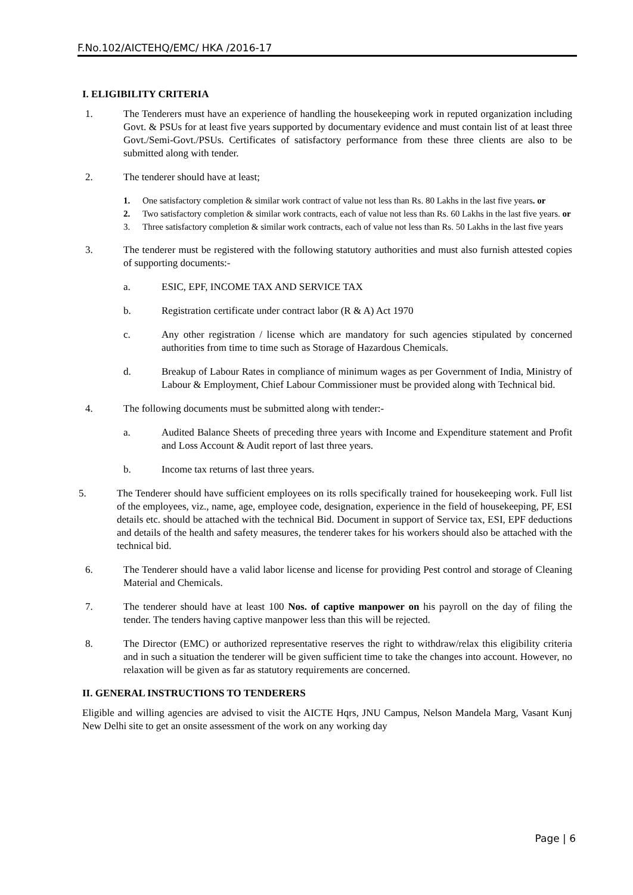F.No.102/AICTEHQ/EMC/ HKA /2016-17
I. ELIGIBILITY CRITERIA
1. The Tenderers must have an experience of handling the housekeeping work in reputed organization including Govt. & PSUs for at least five years supported by documentary evidence and must contain list of at least three Govt./Semi-Govt./PSUs. Certificates of satisfactory performance from these three clients are also to be submitted along with tender.
2. The tenderer should have at least;
1. One satisfactory completion & similar work contract of value not less than Rs. 80 Lakhs in the last five years. or
2. Two satisfactory completion & similar work contracts, each of value not less than Rs. 60 Lakhs in the last five years. or
3. Three satisfactory completion & similar work contracts, each of value not less than Rs. 50 Lakhs in the last five years
3. The tenderer must be registered with the following statutory authorities and must also furnish attested copies of supporting documents:-
a. ESIC, EPF, INCOME TAX AND SERVICE TAX
b. Registration certificate under contract labor (R & A) Act 1970
c. Any other registration / license which are mandatory for such agencies stipulated by concerned authorities from time to time such as Storage of Hazardous Chemicals.
d. Breakup of Labour Rates in compliance of minimum wages as per Government of India, Ministry of Labour & Employment, Chief Labour Commissioner must be provided along with Technical bid.
4. The following documents must be submitted along with tender:-
a. Audited Balance Sheets of preceding three years with Income and Expenditure statement and Profit and Loss Account & Audit report of last three years.
b. Income tax returns of last three years.
5. The Tenderer should have sufficient employees on its rolls specifically trained for housekeeping work. Full list of the employees, viz., name, age, employee code, designation, experience in the field of housekeeping, PF, ESI details etc. should be attached with the technical Bid. Document in support of Service tax, ESI, EPF deductions and details of the health and safety measures, the tenderer takes for his workers should also be attached with the technical bid.
6. The Tenderer should have a valid labor license and license for providing Pest control and storage of Cleaning Material and Chemicals.
7. The tenderer should have at least 100 Nos. of captive manpower on his payroll on the day of filing the tender. The tenders having captive manpower less than this will be rejected.
8. The Director (EMC) or authorized representative reserves the right to withdraw/relax this eligibility criteria and in such a situation the tenderer will be given sufficient time to take the changes into account. However, no relaxation will be given as far as statutory requirements are concerned.
II. GENERAL INSTRUCTIONS TO TENDERERS
Eligible and willing agencies are advised to visit the AICTE Hqrs, JNU Campus, Nelson Mandela Marg, Vasant Kunj New Delhi site to get an onsite assessment of the work on any working day
Page | 6